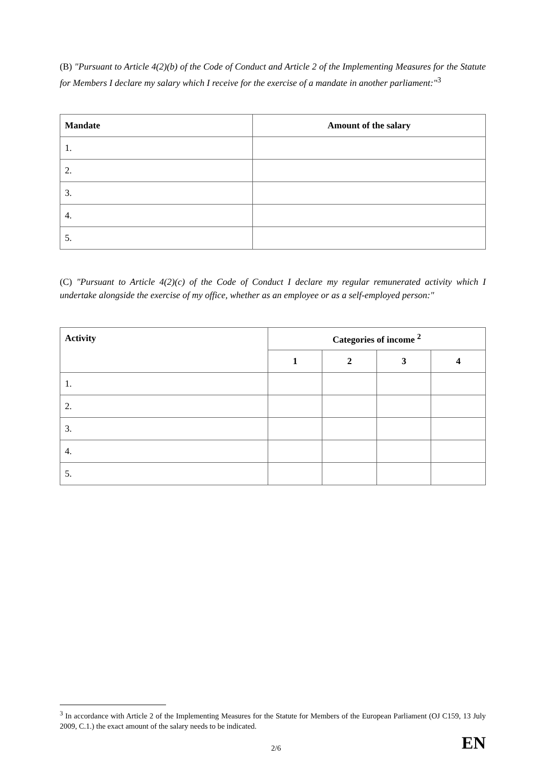(B) "Pursuant to Article 4(2)(b) of the Code of Conduct and Article 2 of the Implementing Measures for the Statute for Members I declare my salary which I receive for the exercise of a mandate in another parliament:"<sup>3</sup>
| Mandate | Amount of the salary |
| --- | --- |
| 1. | |
| 2. | |
| 3. | |
| 4. | |
| 5. | |
(C) "Pursuant to Article 4(2)(c) of the Code of Conduct I declare my regular remunerated activity which I undertake alongside the exercise of my office, whether as an employee or as a self-employed person:"
| Activity | Categories of income <sup>2</sup> | | | |
| --- | --- | --- | --- | --- |
| | 1 | 2 | 3 | 4 |
| 1. | | | | |
| 2. | | | | |
| 3. | | | | |
| 4. | | | | |
| 5. | | | | |
<sup>3</sup> In accordance with Article 2 of the Implementing Measures for the Statute for Members of the European Parliament (OJ C159, 13 July 2009, C.1.) the exact amount of the salary needs to be indicated.
2/6 EN